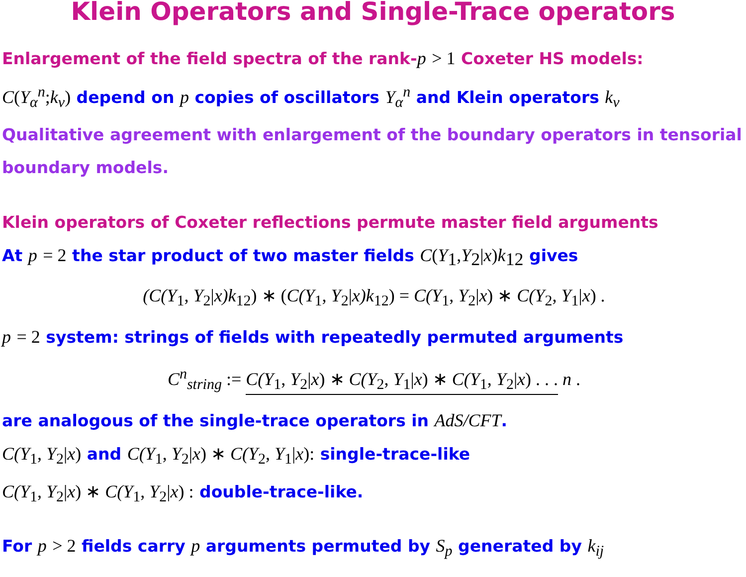Klein Operators and Single-Trace operators
Enlargement of the field spectra of the rank-p > 1 Coxeter HS models:
C(Y<sub>α</sub><sup>n</sup>; k<sub>v</sub>) depend on p copies of oscillators Y<sub>α</sub><sup>n</sup> and Klein operators k<sub>v</sub>
Qualitative agreement with enlargement of the boundary operators in tensorial boundary models.
Klein operators of Coxeter reflections permute master field arguments
At p = 2 the star product of two master fields C(Y<sub>1</sub>, Y<sub>2</sub>|x) k<sub>12</sub> gives
(C(Y<sub>1</sub>, Y<sub>2</sub>|x)k<sub>12</sub>) ∗ (C(Y<sub>1</sub>, Y<sub>2</sub>|x)k<sub>12</sub>) = C(Y<sub>1</sub>, Y<sub>2</sub>|x) ∗ C(Y<sub>2</sub>, Y<sub>1</sub>|x) .
p = 2 system: strings of fields with repeatedly permuted arguments
C<sup>n</sup><sub>string</sub> := C(Y<sub>1</sub>, Y<sub>2</sub>|x) ∗ C(Y<sub>2</sub>, Y<sub>1</sub>|x) ∗ C(Y<sub>1</sub>, Y<sub>2</sub>|x) . . . n .
are analogous of the single-trace operators in AdS/CFT.
C(Y<sub>1</sub>, Y<sub>2</sub>|x) and C(Y<sub>1</sub>, Y<sub>2</sub>|x) ∗ C(Y<sub>2</sub>, Y<sub>1</sub>|x): single-trace-like
C(Y<sub>1</sub>, Y<sub>2</sub>|x) ∗ C(Y<sub>1</sub>, Y<sub>2</sub>|x) : double-trace-like.
For p > 2 fields carry p arguments permuted by S<sub>p</sub> generated by k<sub>ij</sub>